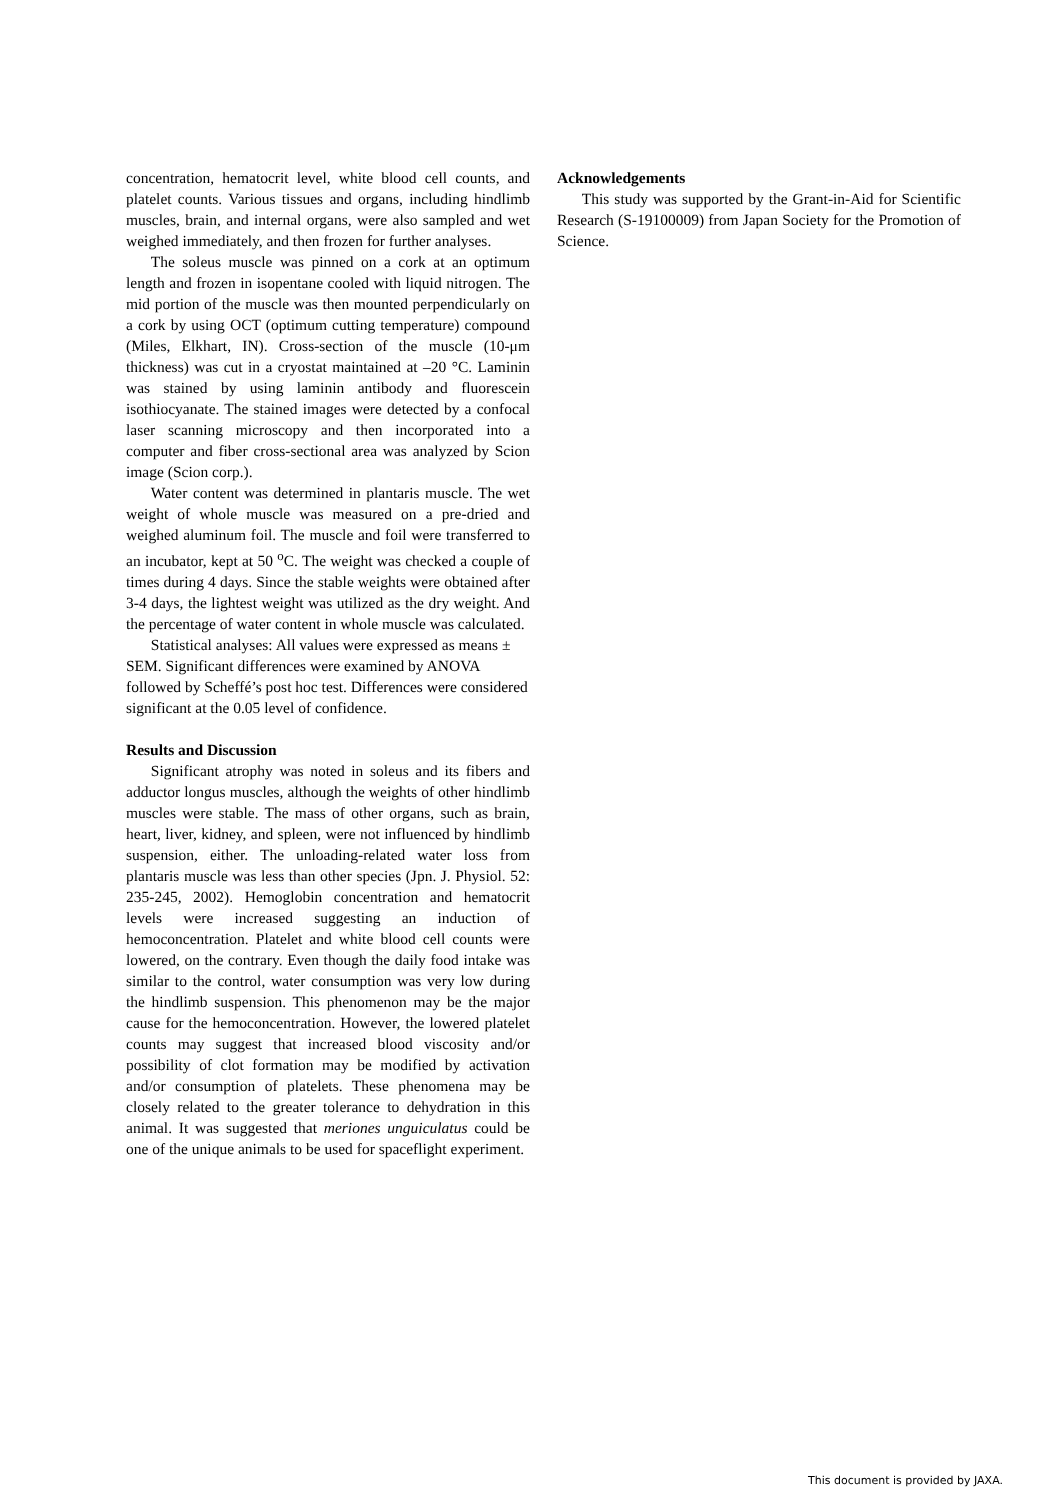concentration, hematocrit level, white blood cell counts, and platelet counts. Various tissues and organs, including hindlimb muscles, brain, and internal organs, were also sampled and wet weighed immediately, and then frozen for further analyses.
The soleus muscle was pinned on a cork at an optimum length and frozen in isopentane cooled with liquid nitrogen. The mid portion of the muscle was then mounted perpendicularly on a cork by using OCT (optimum cutting temperature) compound (Miles, Elkhart, IN). Cross-section of the muscle (10-μm thickness) was cut in a cryostat maintained at –20 °C. Laminin was stained by using laminin antibody and fluorescein isothiocyanate. The stained images were detected by a confocal laser scanning microscopy and then incorporated into a computer and fiber cross-sectional area was analyzed by Scion image (Scion corp.).
Water content was determined in plantaris muscle. The wet weight of whole muscle was measured on a pre-dried and weighed aluminum foil. The muscle and foil were transferred to an incubator, kept at 50 <sup>o</sup>C. The weight was checked a couple of times during 4 days. Since the stable weights were obtained after 3-4 days, the lightest weight was utilized as the dry weight. And the percentage of water content in whole muscle was calculated.
Statistical analyses: All values were expressed as means ± SEM. Significant differences were examined by ANOVA followed by Scheffé’s post hoc test. Differences were considered significant at the 0.05 level of confidence.
Results and Discussion
Significant atrophy was noted in soleus and its fibers and adductor longus muscles, although the weights of other hindlimb muscles were stable. The mass of other organs, such as brain, heart, liver, kidney, and spleen, were not influenced by hindlimb suspension, either. The unloading-related water loss from plantaris muscle was less than other species (Jpn. J. Physiol. 52: 235-245, 2002). Hemoglobin concentration and hematocrit levels were increased suggesting an induction of hemoconcentration. Platelet and white blood cell counts were lowered, on the contrary. Even though the daily food intake was similar to the control, water consumption was very low during the hindlimb suspension. This phenomenon may be the major cause for the hemoconcentration. However, the lowered platelet counts may suggest that increased blood viscosity and/or possibility of clot formation may be modified by activation and/or consumption of platelets. These phenomena may be closely related to the greater tolerance to dehydration in this animal. It was suggested that meriones unguiculatus could be one of the unique animals to be used for spaceflight experiment.
Acknowledgements
This study was supported by the Grant-in-Aid for Scientific Research (S-19100009) from Japan Society for the Promotion of Science.
This document is provided by JAXA.